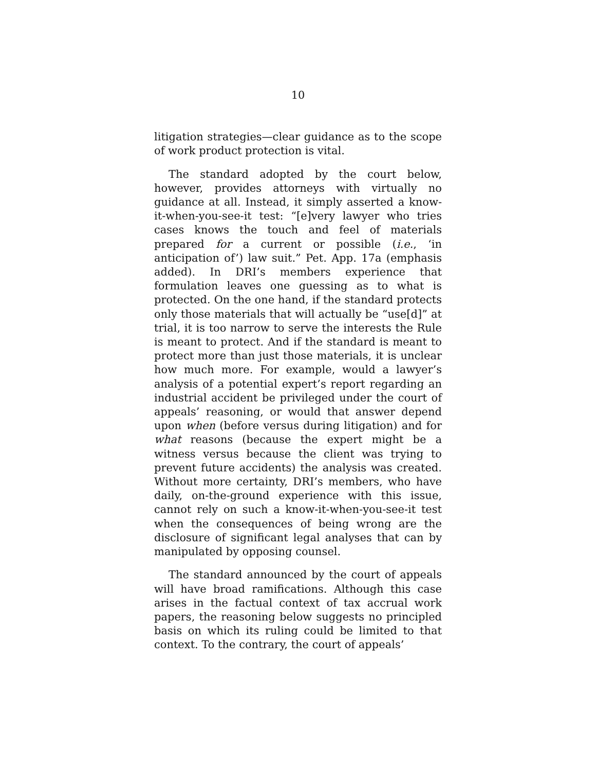10
litigation strategies—clear guidance as to the scope of work product protection is vital.
The standard adopted by the court below, however, provides attorneys with virtually no guidance at all. Instead, it simply asserted a know-it-when-you-see-it test: “[e]very lawyer who tries cases knows the touch and feel of materials prepared for a current or possible (i.e., ‘in anticipation of’) law suit.” Pet. App. 17a (emphasis added). In DRI’s members experience that formulation leaves one guessing as to what is protected. On the one hand, if the standard protects only those materials that will actually be “use[d]” at trial, it is too narrow to serve the interests the Rule is meant to protect. And if the standard is meant to protect more than just those materials, it is unclear how much more. For example, would a lawyer’s analysis of a potential expert’s report regarding an industrial accident be privileged under the court of appeals’ reasoning, or would that answer depend upon when (before versus during litigation) and for what reasons (because the expert might be a witness versus because the client was trying to prevent future accidents) the analysis was created. Without more certainty, DRI’s members, who have daily, on-the-ground experience with this issue, cannot rely on such a know-it-when-you-see-it test when the consequences of being wrong are the disclosure of significant legal analyses that can by manipulated by opposing counsel.
The standard announced by the court of appeals will have broad ramifications. Although this case arises in the factual context of tax accrual work papers, the reasoning below suggests no principled basis on which its ruling could be limited to that context. To the contrary, the court of appeals’